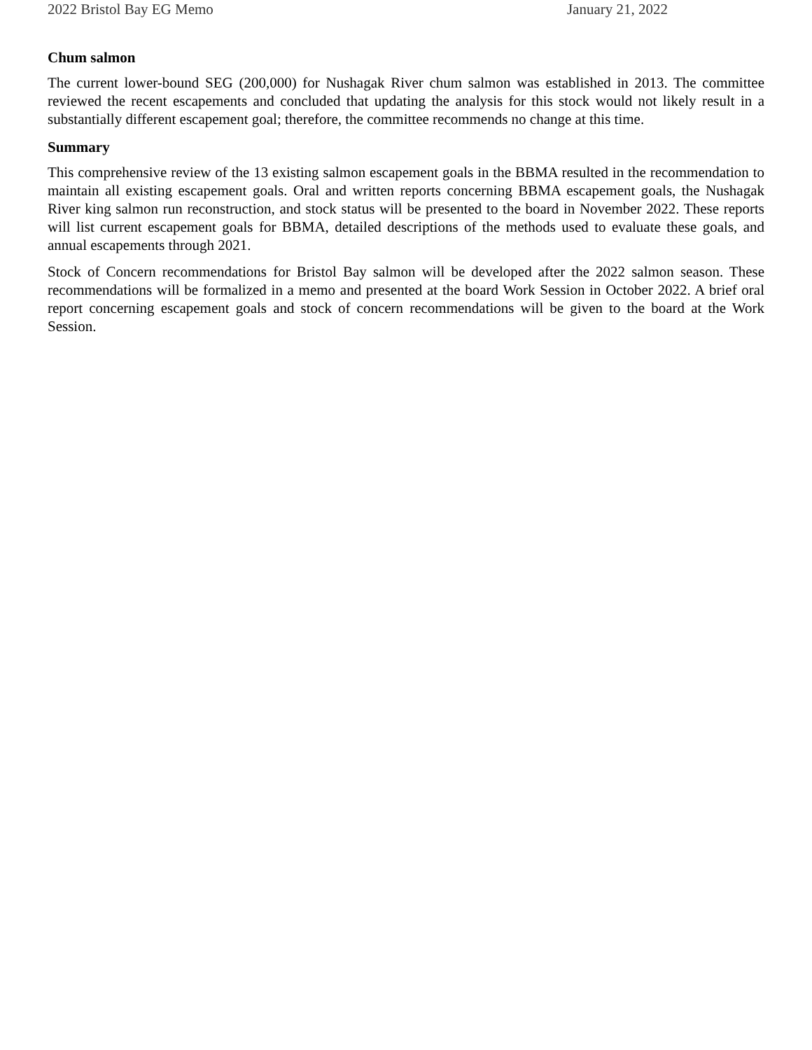2022 Bristol Bay EG Memo January 21, 2022
Chum salmon
The current lower-bound SEG (200,000) for Nushagak River chum salmon was established in 2013. The committee reviewed the recent escapements and concluded that updating the analysis for this stock would not likely result in a substantially different escapement goal; therefore, the committee recommends no change at this time.
Summary
This comprehensive review of the 13 existing salmon escapement goals in the BBMA resulted in the recommendation to maintain all existing escapement goals. Oral and written reports concerning BBMA escapement goals, the Nushagak River king salmon run reconstruction, and stock status will be presented to the board in November 2022. These reports will list current escapement goals for BBMA, detailed descriptions of the methods used to evaluate these goals, and annual escapements through 2021.
Stock of Concern recommendations for Bristol Bay salmon will be developed after the 2022 salmon season. These recommendations will be formalized in a memo and presented at the board Work Session in October 2022. A brief oral report concerning escapement goals and stock of concern recommendations will be given to the board at the Work Session.